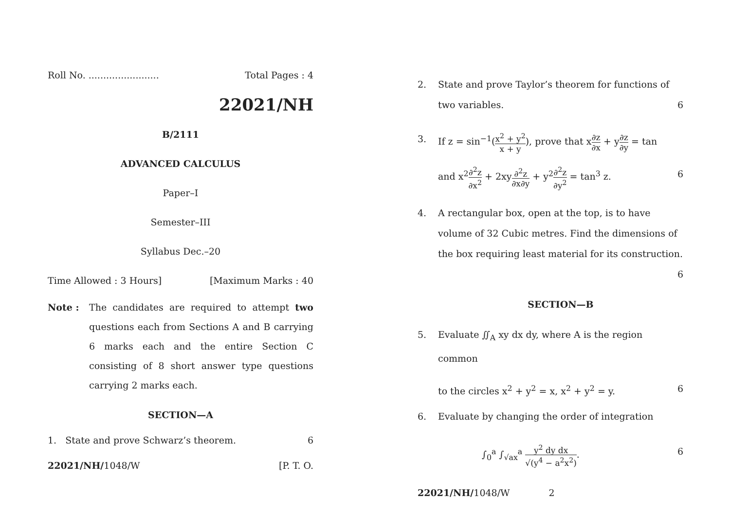Roll No. ........................ Total Pages : 4
22021/NH
B/2111
ADVANCED CALCULUS
Paper–I
Semester–III
Syllabus Dec.–20
Time Allowed : 3 Hours] [Maximum Marks : 40
Note : The candidates are required to attempt two questions each from Sections A and B carrying 6 marks each and the entire Section C consisting of 8 short answer type questions carrying 2 marks each.
SECTION—A
1. State and prove Schwarz’s theorem. 6
22021/NH/1048/W [P. T. O.
2. State and prove Taylor’s theorem for functions of two variables. 6
3. If z = sin<sup>−1</sup>(x<sup>2</sup> + y<sup>2</sup> x + y), prove that x∂z ∂x + y∂z ∂y = tan
and x<sup>2</sup>∂<sup>2</sup>z ∂x<sup>2</sup> + 2xy∂<sup>2</sup>z ∂x∂y + y<sup>2</sup>∂<sup>2</sup>z ∂y<sup>2</sup> = tan<sup>3</sup> z. 6
4. A rectangular box, open at the top, is to have volume of 32 Cubic metres. Find the dimensions of the box requiring least material for its construction. 6
SECTION—B
5. Evaluate ∬<sub>A</sub> xy dx dy, where A is the region common
to the circles x<sup>2</sup> + y<sup>2</sup> = x, x<sup>2</sup> + y<sup>2</sup> = y. 6
6. Evaluate by changing the order of integration
∫<sub>0</sub><sup>a</sup> ∫<sub>√ax</sub><sup>a</sup> y<sup>2</sup> dy dx √(y<sup>4</sup> − a<sup>2</sup>x<sup>2</sup>). 6
22021/NH/1048/W 2